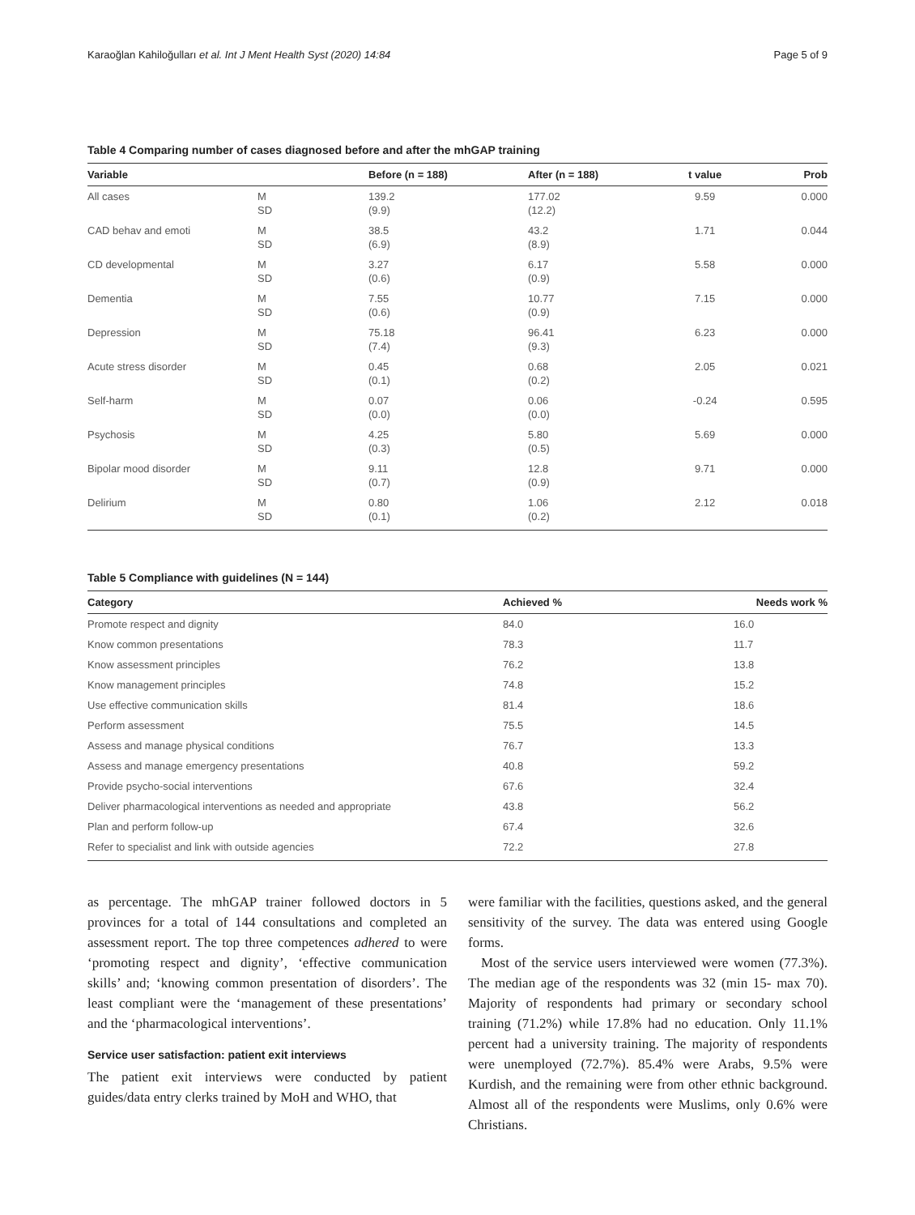Karaoğlan Kahiloğulları et al. Int J Ment Health Syst (2020) 14:84 Page 5 of 9
Table 4 Comparing number of cases diagnosed before and after the mhGAP training
| Variable | | Before (n = 188) | After (n = 188) | t value | Prob |
| --- | --- | --- | --- | --- | --- |
| All cases | M SD | 139.2 (9.9) | 177.02 (12.2) | 9.59 | 0.000 |
| CAD behav and emoti | M SD | 38.5 (6.9) | 43.2 (8.9) | 1.71 | 0.044 |
| CD developmental | M SD | 3.27 (0.6) | 6.17 (0.9) | 5.58 | 0.000 |
| Dementia | M SD | 7.55 (0.6) | 10.77 (0.9) | 7.15 | 0.000 |
| Depression | M SD | 75.18 (7.4) | 96.41 (9.3) | 6.23 | 0.000 |
| Acute stress disorder | M SD | 0.45 (0.1) | 0.68 (0.2) | 2.05 | 0.021 |
| Self-harm | M SD | 0.07 (0.0) | 0.06 (0.0) | -0.24 | 0.595 |
| Psychosis | M SD | 4.25 (0.3) | 5.80 (0.5) | 5.69 | 0.000 |
| Bipolar mood disorder | M SD | 9.11 (0.7) | 12.8 (0.9) | 9.71 | 0.000 |
| Delirium | M SD | 0.80 (0.1) | 1.06 (0.2) | 2.12 | 0.018 |
Table 5 Compliance with guidelines (N = 144)
| Category | Achieved % | Needs work % |
| --- | --- | --- |
| Promote respect and dignity | 84.0 | 16.0 |
| Know common presentations | 78.3 | 11.7 |
| Know assessment principles | 76.2 | 13.8 |
| Know management principles | 74.8 | 15.2 |
| Use effective communication skills | 81.4 | 18.6 |
| Perform assessment | 75.5 | 14.5 |
| Assess and manage physical conditions | 76.7 | 13.3 |
| Assess and manage emergency presentations | 40.8 | 59.2 |
| Provide psycho-social interventions | 67.6 | 32.4 |
| Deliver pharmacological interventions as needed and appropriate | 43.8 | 56.2 |
| Plan and perform follow-up | 67.4 | 32.6 |
| Refer to specialist and link with outside agencies | 72.2 | 27.8 |
as percentage. The mhGAP trainer followed doctors in 5 provinces for a total of 144 consultations and completed an assessment report. The top three competences adhered to were ‘promoting respect and dignity’, ‘effective communication skills’ and; ‘knowing common presentation of disorders’. The least compliant were the ‘management of these presentations’ and the ‘pharmacological interventions’.
Service user satisfaction: patient exit interviews
The patient exit interviews were conducted by patient guides/data entry clerks trained by MoH and WHO, that
were familiar with the facilities, questions asked, and the general sensitivity of the survey. The data was entered using Google forms.
Most of the service users interviewed were women (77.3%). The median age of the respondents was 32 (min 15- max 70). Majority of respondents had primary or secondary school training (71.2%) while 17.8% had no education. Only 11.1% percent had a university training. The majority of respondents were unemployed (72.7%). 85.4% were Arabs, 9.5% were Kurdish, and the remaining were from other ethnic background. Almost all of the respondents were Muslims, only 0.6% were Christians.